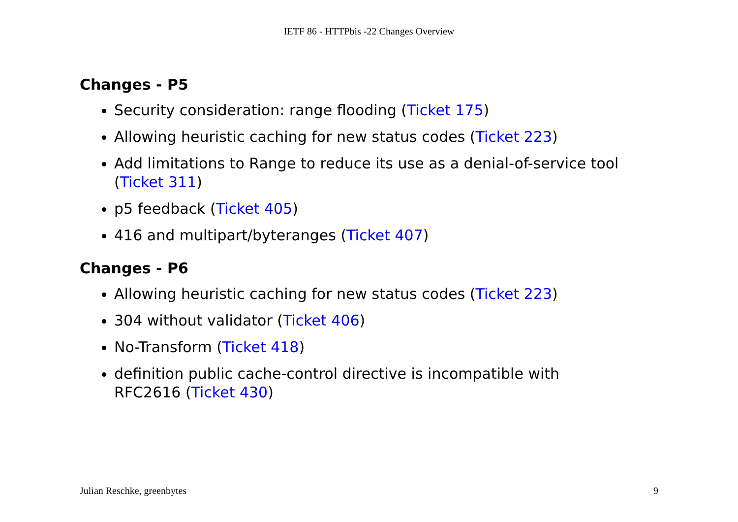IETF 86 - HTTPbis -22 Changes Overview
Changes - P5
Security consideration: range flooding (Ticket 175)
Allowing heuristic caching for new status codes (Ticket 223)
Add limitations to Range to reduce its use as a denial-of-service tool (Ticket 311)
p5 feedback (Ticket 405)
416 and multipart/byteranges (Ticket 407)
Changes - P6
Allowing heuristic caching for new status codes (Ticket 223)
304 without validator (Ticket 406)
No-Transform (Ticket 418)
definition public cache-control directive is incompatible with
RFC2616 (Ticket 430)
Julian Reschke, greenbytes 9